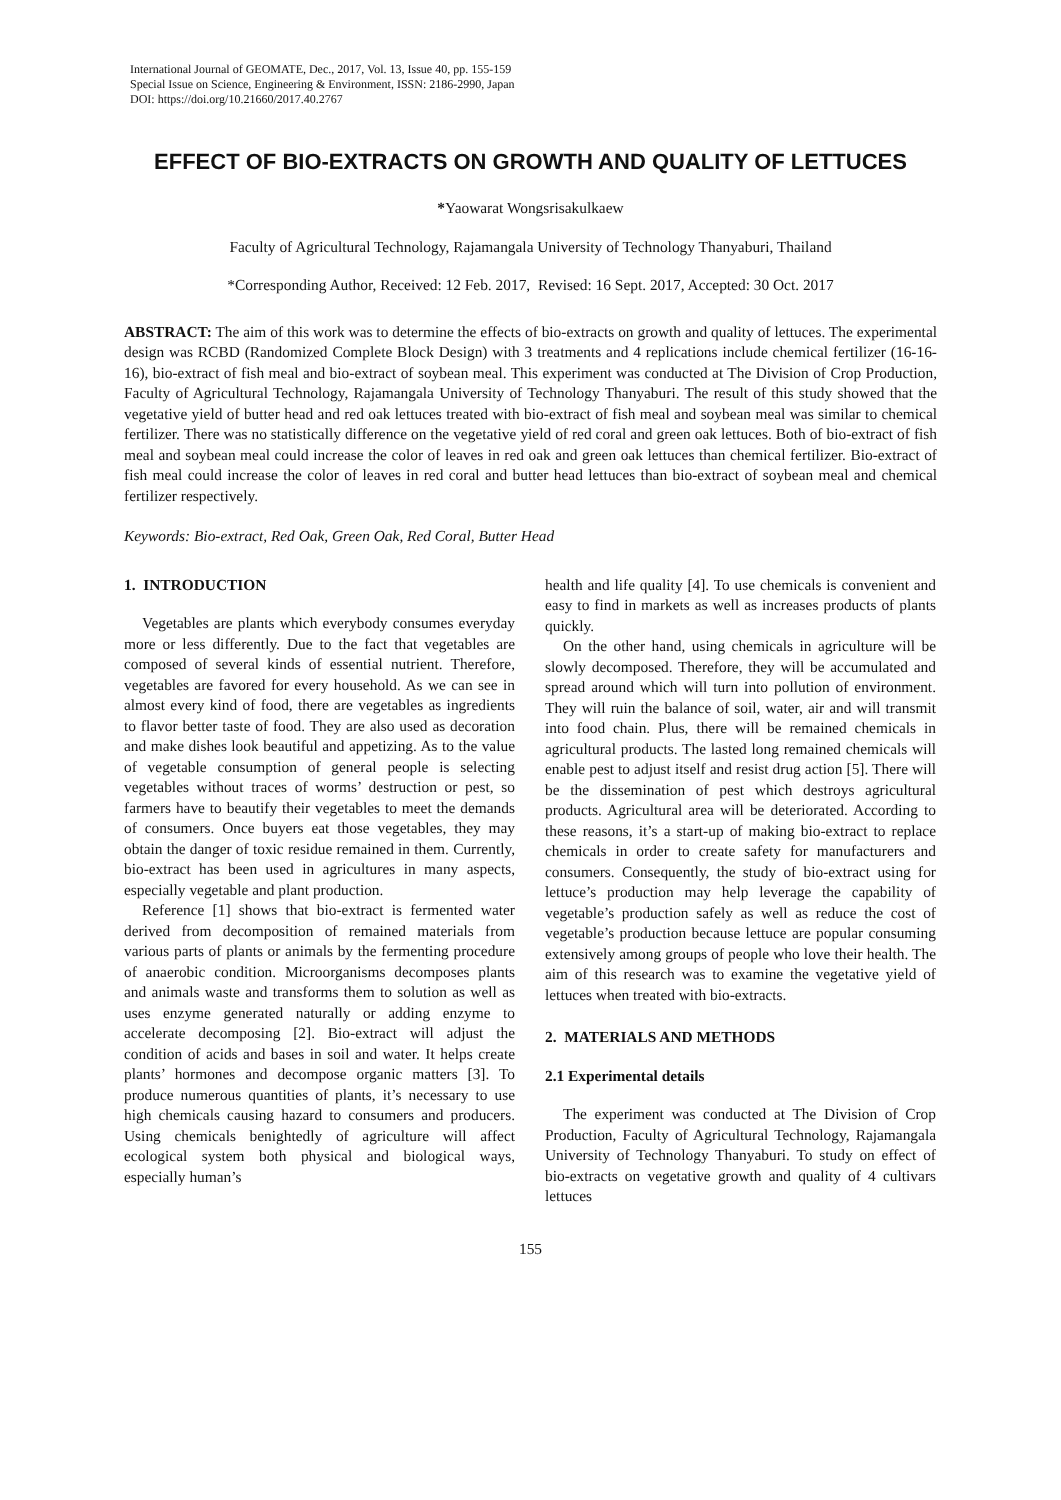International Journal of GEOMATE, Dec., 2017, Vol. 13, Issue 40, pp. 155-159
Special Issue on Science, Engineering & Environment, ISSN: 2186-2990, Japan
DOI: https://doi.org/10.21660/2017.40.2767
EFFECT OF BIO-EXTRACTS ON GROWTH AND QUALITY OF LETTUCES
*Yaowarat Wongsrisakulkaew
Faculty of Agricultural Technology, Rajamangala University of Technology Thanyaburi, Thailand
*Corresponding Author, Received: 12 Feb. 2017, Revised: 16 Sept. 2017, Accepted: 30 Oct. 2017
ABSTRACT: The aim of this work was to determine the effects of bio-extracts on growth and quality of lettuces. The experimental design was RCBD (Randomized Complete Block Design) with 3 treatments and 4 replications include chemical fertilizer (16-16-16), bio-extract of fish meal and bio-extract of soybean meal. This experiment was conducted at The Division of Crop Production, Faculty of Agricultural Technology, Rajamangala University of Technology Thanyaburi. The result of this study showed that the vegetative yield of butter head and red oak lettuces treated with bio-extract of fish meal and soybean meal was similar to chemical fertilizer. There was no statistically difference on the vegetative yield of red coral and green oak lettuces. Both of bio-extract of fish meal and soybean meal could increase the color of leaves in red oak and green oak lettuces than chemical fertilizer. Bio-extract of fish meal could increase the color of leaves in red coral and butter head lettuces than bio-extract of soybean meal and chemical fertilizer respectively.
Keywords: Bio-extract, Red Oak, Green Oak, Red Coral, Butter Head
1. INTRODUCTION
Vegetables are plants which everybody consumes everyday more or less differently. Due to the fact that vegetables are composed of several kinds of essential nutrient. Therefore, vegetables are favored for every household. As we can see in almost every kind of food, there are vegetables as ingredients to flavor better taste of food. They are also used as decoration and make dishes look beautiful and appetizing. As to the value of vegetable consumption of general people is selecting vegetables without traces of worms’ destruction or pest, so farmers have to beautify their vegetables to meet the demands of consumers. Once buyers eat those vegetables, they may obtain the danger of toxic residue remained in them. Currently, bio-extract has been used in agricultures in many aspects, especially vegetable and plant production.
Reference [1] shows that bio-extract is fermented water derived from decomposition of remained materials from various parts of plants or animals by the fermenting procedure of anaerobic condition. Microorganisms decomposes plants and animals waste and transforms them to solution as well as uses enzyme generated naturally or adding enzyme to accelerate decomposing [2]. Bio-extract will adjust the condition of acids and bases in soil and water. It helps create plants’ hormones and decompose organic matters [3]. To produce numerous quantities of plants, it’s necessary to use high chemicals causing hazard to consumers and producers. Using chemicals benightedly of agriculture will affect ecological system both physical and biological ways, especially human’s
health and life quality [4]. To use chemicals is convenient and easy to find in markets as well as increases products of plants quickly.
On the other hand, using chemicals in agriculture will be slowly decomposed. Therefore, they will be accumulated and spread around which will turn into pollution of environment. They will ruin the balance of soil, water, air and will transmit into food chain. Plus, there will be remained chemicals in agricultural products. The lasted long remained chemicals will enable pest to adjust itself and resist drug action [5]. There will be the dissemination of pest which destroys agricultural products. Agricultural area will be deteriorated. According to these reasons, it’s a start-up of making bio-extract to replace chemicals in order to create safety for manufacturers and consumers. Consequently, the study of bio-extract using for lettuce’s production may help leverage the capability of vegetable’s production safely as well as reduce the cost of vegetable’s production because lettuce are popular consuming extensively among groups of people who love their health. The aim of this research was to examine the vegetative yield of lettuces when treated with bio-extracts.
2. MATERIALS AND METHODS
2.1 Experimental details
The experiment was conducted at The Division of Crop Production, Faculty of Agricultural Technology, Rajamangala University of Technology Thanyaburi. To study on effect of bio-extracts on vegetative growth and quality of 4 cultivars lettuces
155